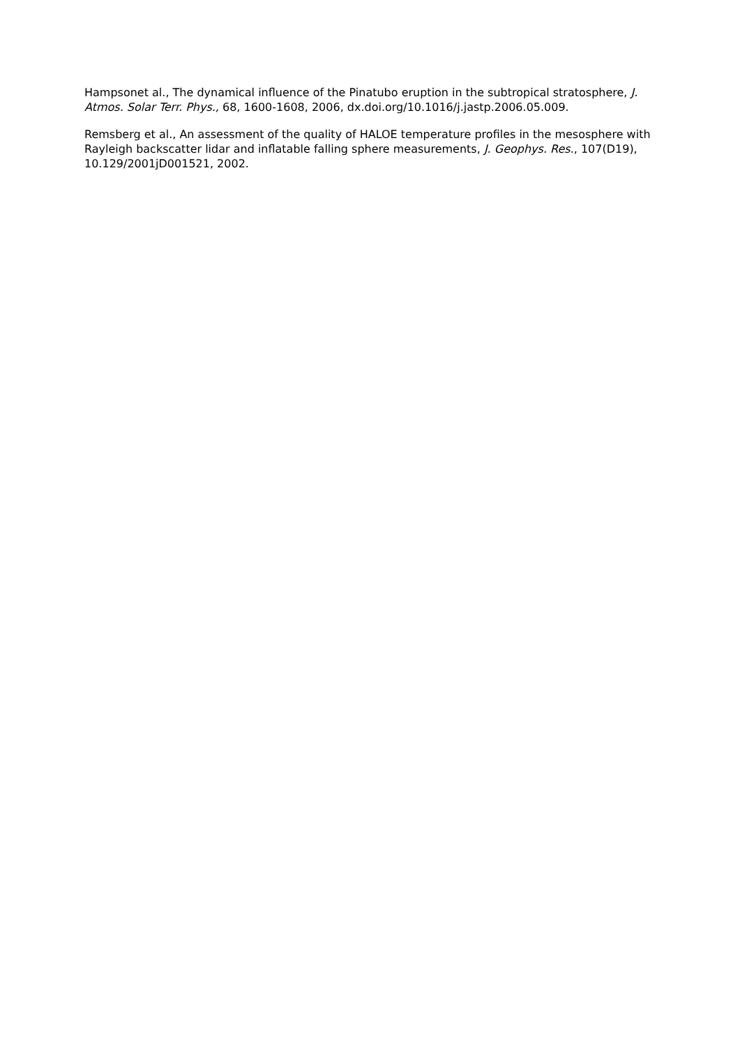Hampsonet al., The dynamical influence of the Pinatubo eruption in the subtropical stratosphere, J. Atmos. Solar Terr. Phys., 68, 1600-1608, 2006, dx.doi.org/10.1016/j.jastp.2006.05.009.
Remsberg et al., An assessment of the quality of HALOE temperature profiles in the mesosphere with Rayleigh backscatter lidar and inflatable falling sphere measurements, J. Geophys. Res., 107(D19), 10.129/2001jD001521, 2002.